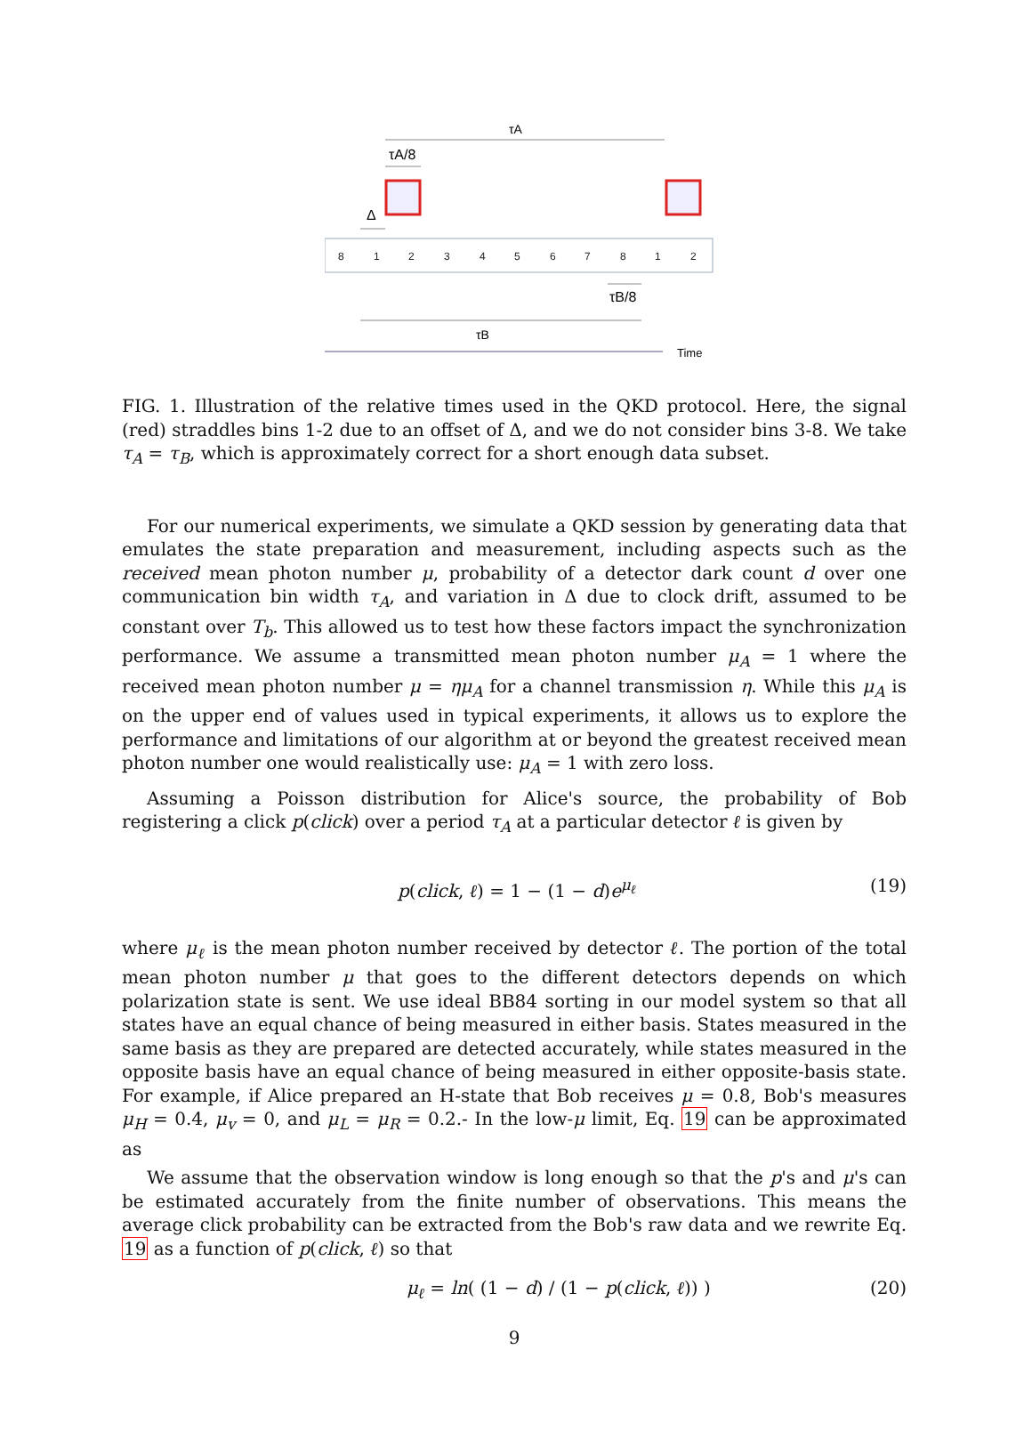τA
τA/8
Δ
8
1
2
3
4
5
6
7
8
1
2
τB/8
τB
Time
FIG. 1. Illustration of the relative times used in the QKD protocol. Here, the signal (red) straddles bins 1-2 due to an offset of Δ, and we do not consider bins 3-8. We take τ<sub>A</sub> = τ<sub>B</sub>, which is approximately correct for a short enough data subset.
For our numerical experiments, we simulate a QKD session by generating data that emulates the state preparation and measurement, including aspects such as the received mean photon number μ, probability of a detector dark count d over one communication bin width τ<sub>A</sub>, and variation in Δ due to clock drift, assumed to be constant over T<sub>b</sub>. This allowed us to test how these factors impact the synchronization performance. We assume a transmitted mean photon number μ<sub>A</sub> = 1 where the received mean photon number μ = ημ<sub>A</sub> for a channel transmission η. While this μ<sub>A</sub> is on the upper end of values used in typical experiments, it allows us to explore the performance and limitations of our algorithm at or beyond the greatest received mean photon number one would realistically use: μ<sub>A</sub> = 1 with zero loss.
Assuming a Poisson distribution for Alice's source, the probability of Bob registering a click p(click) over a period τ<sub>A</sub> at a particular detector ℓ is given by
p(click, ℓ) = 1 − (1 − d)e<sup>μ<sub>ℓ</sub></sup> (19)
where μ<sub>ℓ</sub> is the mean photon number received by detector ℓ. The portion of the total mean photon number μ that goes to the different detectors depends on which polarization state is sent. We use ideal BB84 sorting in our model system so that all states have an equal chance of being measured in either basis. States measured in the same basis as they are prepared are detected accurately, while states measured in the opposite basis have an equal chance of being measured in either opposite-basis state. For example, if Alice prepared an H-state that Bob receives μ = 0.8, Bob's measures μ<sub>H</sub> = 0.4, μ<sub>v</sub> = 0, and μ<sub>L</sub> = μ<sub>R</sub> = 0.2.- In the low-μ limit, Eq. 19 can be approximated as
We assume that the observation window is long enough so that the p's and μ's can be estimated accurately from the finite number of observations. This means the average click probability can be extracted from the Bob's raw data and we rewrite Eq. 19 as a function of p(click, ℓ) so that
μ<sub>ℓ</sub> = ln( (1 − d) / (1 − p(click, ℓ)) ) (20)
9